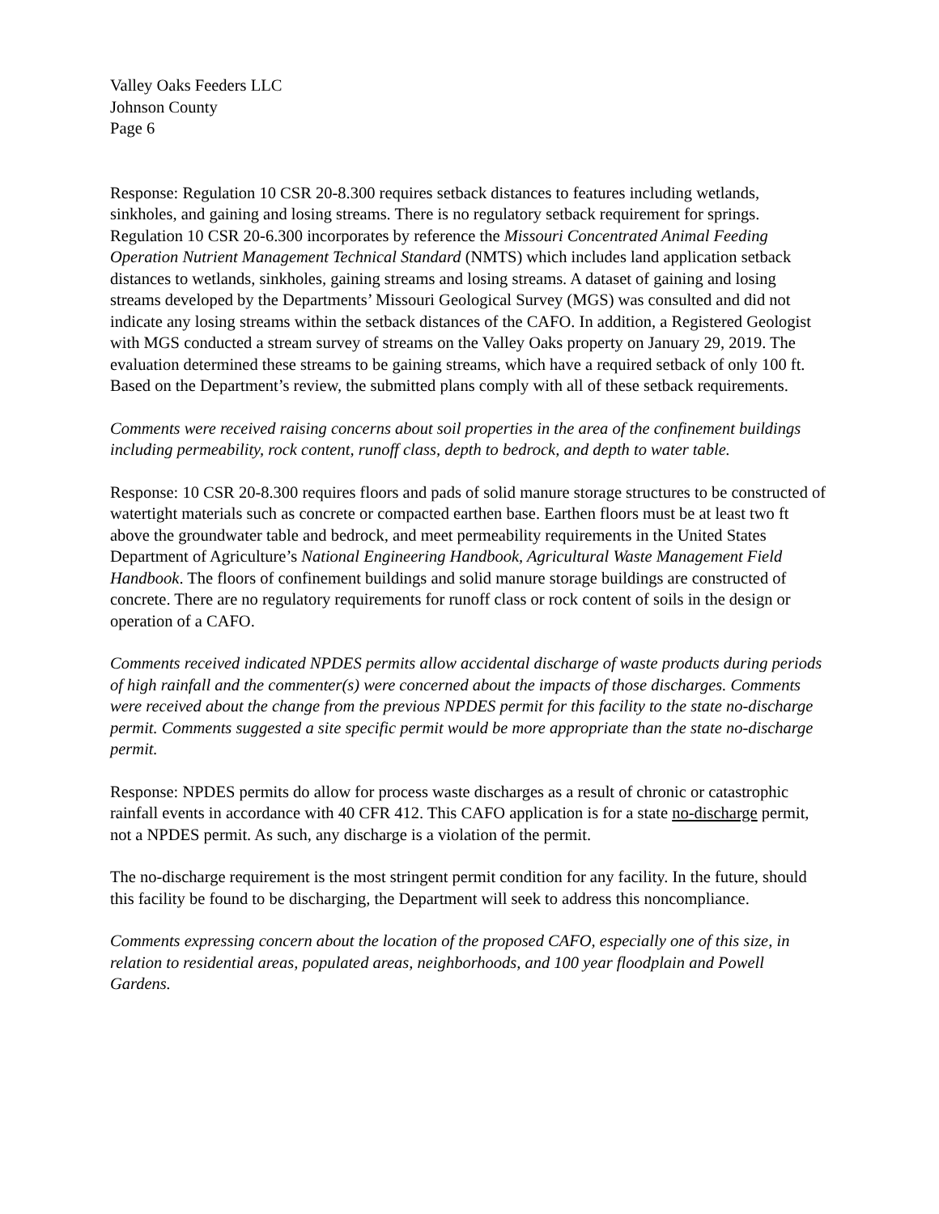Valley Oaks Feeders LLC
Johnson County
Page 6
Response: Regulation 10 CSR 20-8.300 requires setback distances to features including wetlands, sinkholes, and gaining and losing streams. There is no regulatory setback requirement for springs. Regulation 10 CSR 20-6.300 incorporates by reference the Missouri Concentrated Animal Feeding Operation Nutrient Management Technical Standard (NMTS) which includes land application setback distances to wetlands, sinkholes, gaining streams and losing streams. A dataset of gaining and losing streams developed by the Departments’ Missouri Geological Survey (MGS) was consulted and did not indicate any losing streams within the setback distances of the CAFO. In addition, a Registered Geologist with MGS conducted a stream survey of streams on the Valley Oaks property on January 29, 2019. The evaluation determined these streams to be gaining streams, which have a required setback of only 100 ft. Based on the Department’s review, the submitted plans comply with all of these setback requirements.
Comments were received raising concerns about soil properties in the area of the confinement buildings including permeability, rock content, runoff class, depth to bedrock, and depth to water table.
Response: 10 CSR 20-8.300 requires floors and pads of solid manure storage structures to be constructed of watertight materials such as concrete or compacted earthen base. Earthen floors must be at least two ft above the groundwater table and bedrock, and meet permeability requirements in the United States Department of Agriculture’s National Engineering Handbook, Agricultural Waste Management Field Handbook. The floors of confinement buildings and solid manure storage buildings are constructed of concrete. There are no regulatory requirements for runoff class or rock content of soils in the design or operation of a CAFO.
Comments received indicated NPDES permits allow accidental discharge of waste products during periods of high rainfall and the commenter(s) were concerned about the impacts of those discharges. Comments were received about the change from the previous NPDES permit for this facility to the state no-discharge permit. Comments suggested a site specific permit would be more appropriate than the state no-discharge permit.
Response: NPDES permits do allow for process waste discharges as a result of chronic or catastrophic rainfall events in accordance with 40 CFR 412. This CAFO application is for a state no-discharge permit, not a NPDES permit. As such, any discharge is a violation of the permit.
The no-discharge requirement is the most stringent permit condition for any facility. In the future, should this facility be found to be discharging, the Department will seek to address this noncompliance.
Comments expressing concern about the location of the proposed CAFO, especially one of this size, in relation to residential areas, populated areas, neighborhoods, and 100 year floodplain and Powell Gardens.